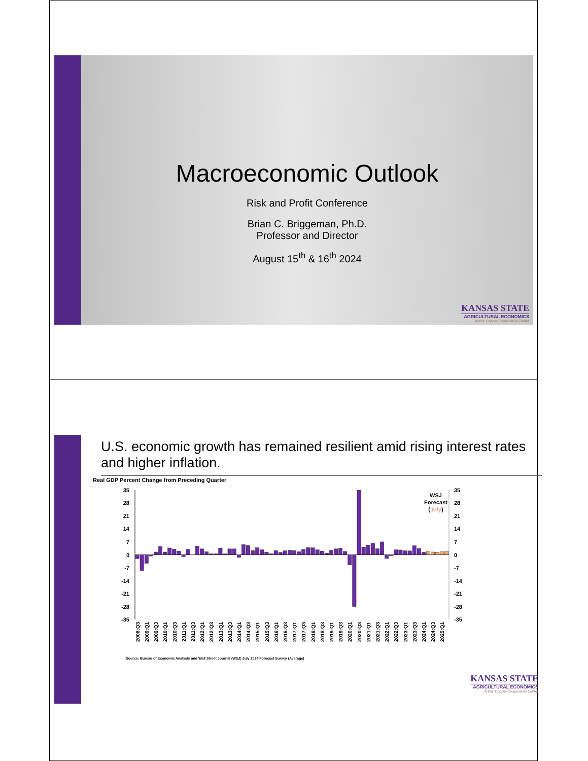Macroeconomic Outlook
Risk and Profit Conference
Brian C. Briggeman, Ph.D.
Professor and Director
August 15<sup>th</sup> & 16<sup>th</sup> 2024
KANSAS STATE
AGRICULTURAL ECONOMICS
Arthur Capper Cooperative Center
U.S. economic growth has remained resilient amid rising interest rates and higher inflation.
Real GDP Percent Change from Preceding Quarter
35
28
21
14
7
0
-7
-14
-21
-28
-35
35
28
21
14
7
0
-7
-14
-21
-28
-35
WSJ
Forecast
(July)
2008:Q3
2009:Q1
2009:Q3
2010:Q1
2010:Q3
2011:Q1
2011:Q3
2012:Q1
2012:Q3
2013:Q1
2013:Q3
2014:Q1
2014:Q3
2015:Q1
2015:Q3
2016:Q1
2016:Q3
2017:Q1
2017:Q3
2018:Q1
2018:Q3
2019:Q1
2019:Q3
2020:Q1
2020:Q3
2021:Q1
2021:Q3
2022:Q1
2022:Q3
2023:Q1
2023:Q3
2024:Q1
2024:Q3
2025:Q1
Source: Bureau of Economic Analysis and Wall Street Journal (WSJ) July 2024 Forecast Survey (Average)
KANSAS STATE
AGRICULTURAL ECONOMICS
Arthur Capper Cooperative Center